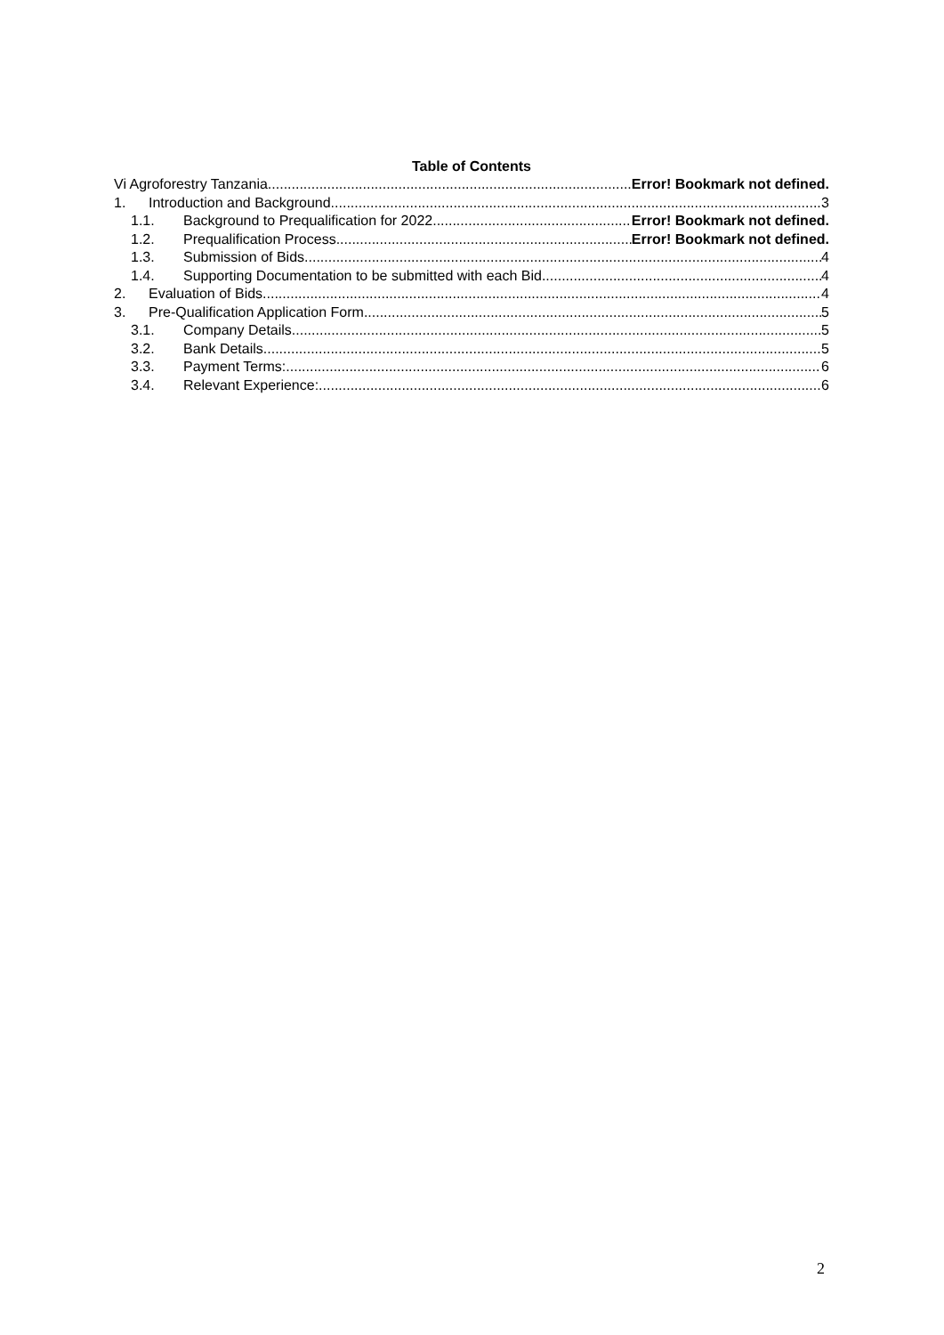Table of Contents
Vi Agroforestry Tanzania Error! Bookmark not defined.
1. Introduction and Background 3
1.1. Background to Prequalification for 2022 Error! Bookmark not defined.
1.2. Prequalification Process Error! Bookmark not defined.
1.3. Submission of Bids 4
1.4. Supporting Documentation to be submitted with each Bid 4
2. Evaluation of Bids 4
3. Pre-Qualification Application Form 5
3.1. Company Details 5
3.2. Bank Details 5
3.3. Payment Terms: 6
3.4. Relevant Experience: 6
2